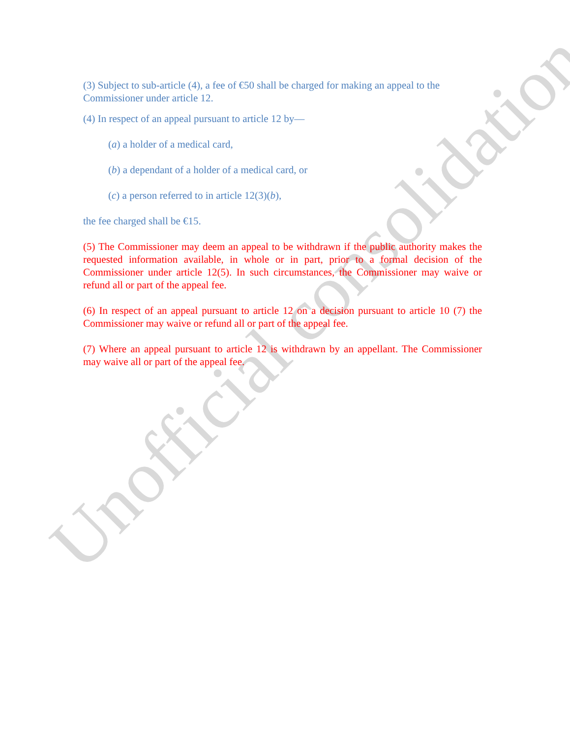(3) Subject to sub-article (4), a fee of €50 shall be charged for making an appeal to the Commissioner under article 12.
(4) In respect of an appeal pursuant to article 12 by—
(a) a holder of a medical card,
(b) a dependant of a holder of a medical card, or
(c) a person referred to in article 12(3)(b),
the fee charged shall be €15.
(5) The Commissioner may deem an appeal to be withdrawn if the public authority makes the requested information available, in whole or in part, prior to a formal decision of the Commissioner under article 12(5). In such circumstances, the Commissioner may waive or refund all or part of the appeal fee.
(6) In respect of an appeal pursuant to article 12 on a decision pursuant to article 10 (7) the Commissioner may waive or refund all or part of the appeal fee.
(7) Where an appeal pursuant to article 12 is withdrawn by an appellant. The Commissioner may waive all or part of the appeal fee.
Unofficial consolidation